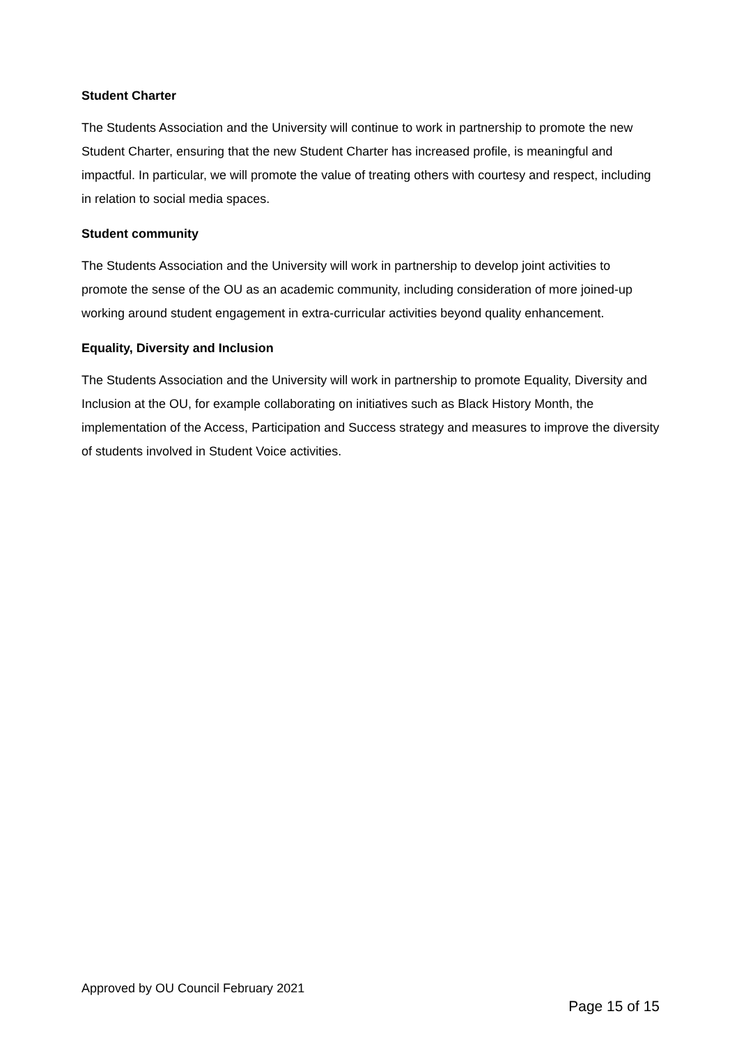Student Charter
The Students Association and the University will continue to work in partnership to promote the new Student Charter, ensuring that the new Student Charter has increased profile, is meaningful and impactful. In particular, we will promote the value of treating others with courtesy and respect, including in relation to social media spaces.
Student community
The Students Association and the University will work in partnership to develop joint activities to promote the sense of the OU as an academic community, including consideration of more joined-up working around student engagement in extra-curricular activities beyond quality enhancement.
Equality, Diversity and Inclusion
The Students Association and the University will work in partnership to promote Equality, Diversity and Inclusion at the OU, for example collaborating on initiatives such as Black History Month, the implementation of the Access, Participation and Success strategy and measures to improve the diversity of students involved in Student Voice activities.
Approved by OU Council February 2021
Page 15 of 15